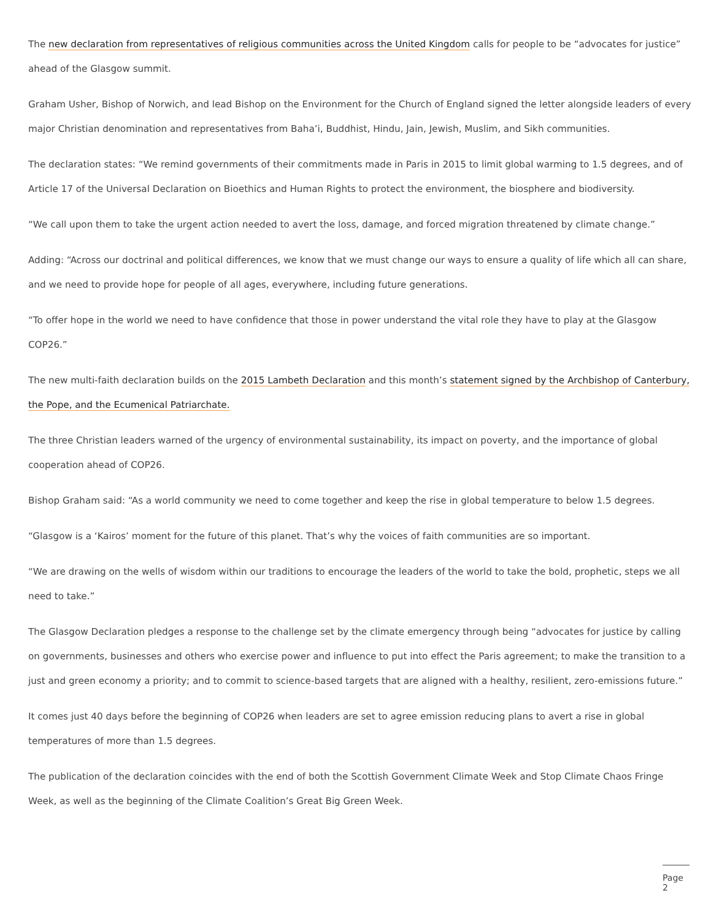The new declaration from representatives of religious communities across the United Kingdom calls for people to be “advocates for justice” ahead of the Glasgow summit.
Graham Usher, Bishop of Norwich, and lead Bishop on the Environment for the Church of England signed the letter alongside leaders of every major Christian denomination and representatives from Baha’i, Buddhist, Hindu, Jain, Jewish, Muslim, and Sikh communities.
The declaration states: “We remind governments of their commitments made in Paris in 2015 to limit global warming to 1.5 degrees, and of Article 17 of the Universal Declaration on Bioethics and Human Rights to protect the environment, the biosphere and biodiversity.
“We call upon them to take the urgent action needed to avert the loss, damage, and forced migration threatened by climate change.”
Adding: “Across our doctrinal and political differences, we know that we must change our ways to ensure a quality of life which all can share, and we need to provide hope for people of all ages, everywhere, including future generations.
“To offer hope in the world we need to have confidence that those in power understand the vital role they have to play at the Glasgow COP26.”
The new multi-faith declaration builds on the 2015 Lambeth Declaration and this month’s statement signed by the Archbishop of Canterbury, the Pope, and the Ecumenical Patriarchate.
The three Christian leaders warned of the urgency of environmental sustainability, its impact on poverty, and the importance of global cooperation ahead of COP26.
Bishop Graham said: “As a world community we need to come together and keep the rise in global temperature to below 1.5 degrees.
“Glasgow is a ‘Kairos’ moment for the future of this planet. That’s why the voices of faith communities are so important.
“We are drawing on the wells of wisdom within our traditions to encourage the leaders of the world to take the bold, prophetic, steps we all need to take.”
The Glasgow Declaration pledges a response to the challenge set by the climate emergency through being “advocates for justice by calling on governments, businesses and others who exercise power and influence to put into effect the Paris agreement; to make the transition to a just and green economy a priority; and to commit to science-based targets that are aligned with a healthy, resilient, zero-emissions future.”
It comes just 40 days before the beginning of COP26 when leaders are set to agree emission reducing plans to avert a rise in global temperatures of more than 1.5 degrees.
The publication of the declaration coincides with the end of both the Scottish Government Climate Week and Stop Climate Chaos Fringe Week, as well as the beginning of the Climate Coalition’s Great Big Green Week.
Page 2